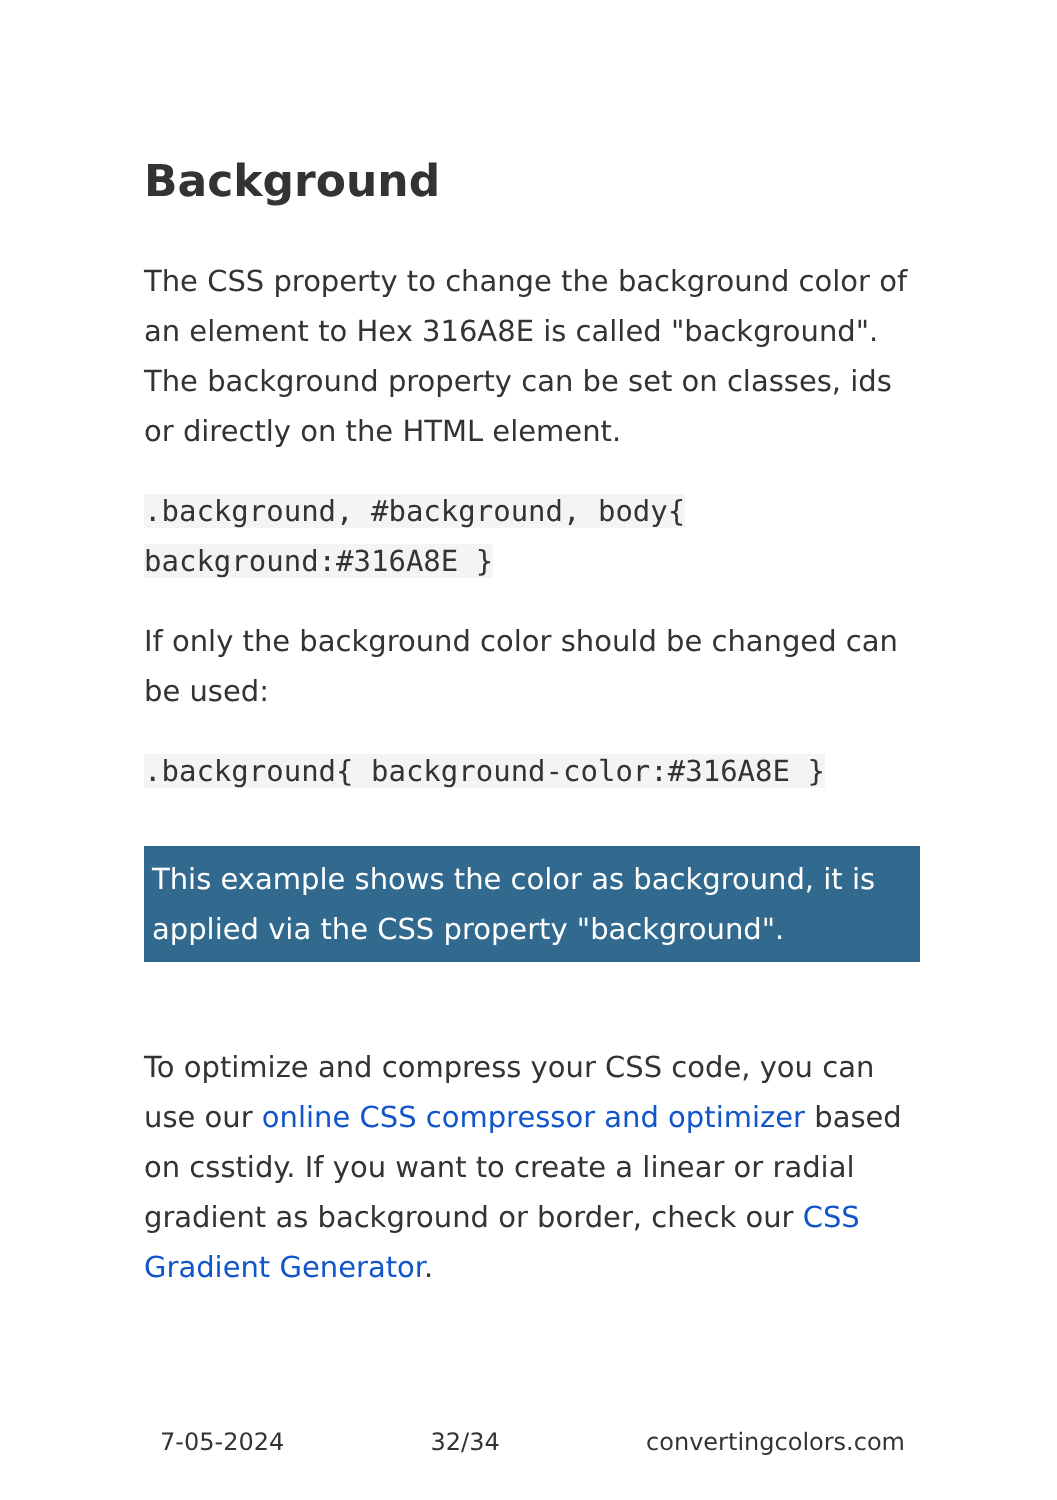Background
The CSS property to change the background color of an element to Hex 316A8E is called "background". The background property can be set on classes, ids or directly on the HTML element.
.background, #background, body{ background:#316A8E }
If only the background color should be changed can be used:
.background{ background-color:#316A8E }
This example shows the color as background, it is applied via the CSS property "background".
To optimize and compress your CSS code, you can use our online CSS compressor and optimizer based on csstidy. If you want to create a linear or radial gradient as background or border, check our CSS Gradient Generator.
7-05-2024 32/34 convertingcolors.com